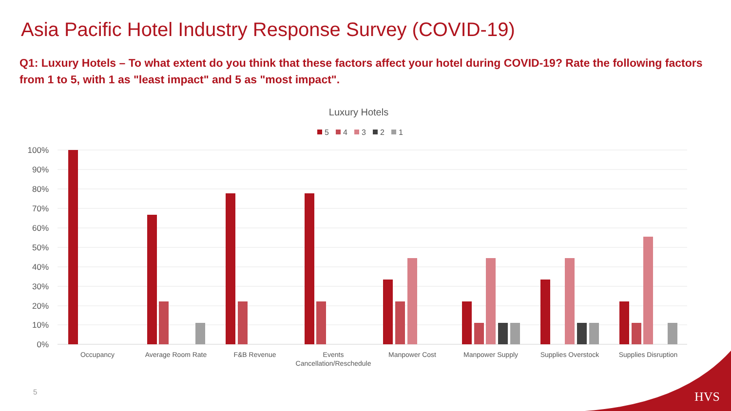Asia Pacific Hotel Industry Response Survey (COVID-19)
Q1: Luxury Hotels – To what extent do you think that these factors affect your hotel during COVID-19? Rate the following factors from 1 to 5, with 1 as "least impact" and 5 as "most impact".
Luxury Hotels
5
4
3
2
1
100%
90%
80%
70%
60%
50%
40%
30%
20%
10%
0%
Occupancy
Average Room Rate
F&B Revenue
Events
Cancellation/Reschedule
Manpower Cost
Manpower Supply
Supplies Overstock
Supplies Disruption
5 HVS